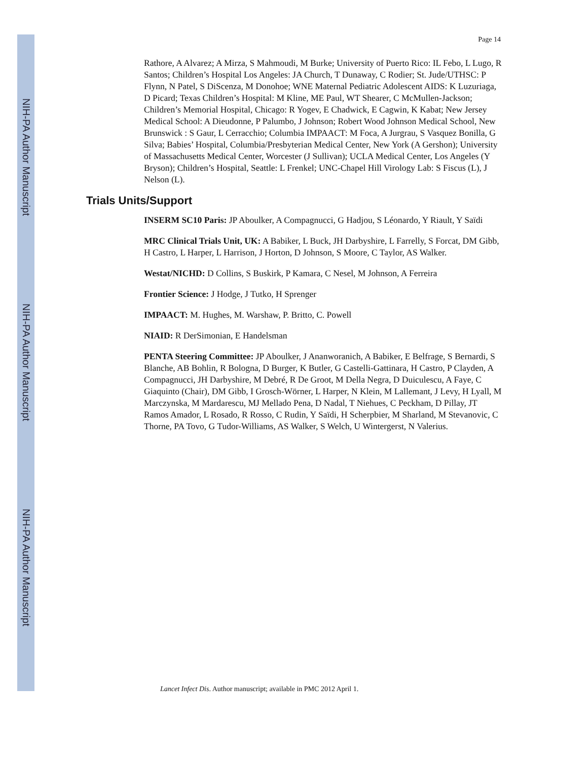NIH-PA Author Manuscript
NIH-PA Author Manuscript
NIH-PA Author Manuscript
Page 14
Rathore, A Alvarez; A Mirza, S Mahmoudi, M Burke; University of Puerto Rico: IL Febo, L Lugo, R Santos; Children’s Hospital Los Angeles: JA Church, T Dunaway, C Rodier; St. Jude/UTHSC: P Flynn, N Patel, S DiScenza, M Donohoe; WNE Maternal Pediatric Adolescent AIDS: K Luzuriaga, D Picard; Texas Children’s Hospital: M Kline, ME Paul, WT Shearer, C McMullen-Jackson; Children’s Memorial Hospital, Chicago: R Yogev, E Chadwick, E Cagwin, K Kabat; New Jersey Medical School: A Dieudonne, P Palumbo, J Johnson; Robert Wood Johnson Medical School, New Brunswick : S Gaur, L Cerracchio; Columbia IMPAACT: M Foca, A Jurgrau, S Vasquez Bonilla, G Silva; Babies’ Hospital, Columbia/Presbyterian Medical Center, New York (A Gershon); University of Massachusetts Medical Center, Worcester (J Sullivan); UCLA Medical Center, Los Angeles (Y Bryson); Children’s Hospital, Seattle: L Frenkel; UNC-Chapel Hill Virology Lab: S Fiscus (L), J Nelson (L).
Trials Units/Support
INSERM SC10 Paris: JP Aboulker, A Compagnucci, G Hadjou, S Léonardo, Y Riault, Y Saïdi
MRC Clinical Trials Unit, UK: A Babiker, L Buck, JH Darbyshire, L Farrelly, S Forcat, DM Gibb, H Castro, L Harper, L Harrison, J Horton, D Johnson, S Moore, C Taylor, AS Walker.
Westat/NICHD: D Collins, S Buskirk, P Kamara, C Nesel, M Johnson, A Ferreira
Frontier Science: J Hodge, J Tutko, H Sprenger
IMPAACT: M. Hughes, M. Warshaw, P. Britto, C. Powell
NIAID: R DerSimonian, E Handelsman
PENTA Steering Committee: JP Aboulker, J Ananworanich, A Babiker, E Belfrage, S Bernardi, S Blanche, AB Bohlin, R Bologna, D Burger, K Butler, G Castelli-Gattinara, H Castro, P Clayden, A Compagnucci, JH Darbyshire, M Debré, R De Groot, M Della Negra, D Duiculescu, A Faye, C Giaquinto (Chair), DM Gibb, I Grosch-Wörner, L Harper, N Klein, M Lallemant, J Levy, H Lyall, M Marczynska, M Mardarescu, MJ Mellado Pena, D Nadal, T Niehues, C Peckham, D Pillay, JT Ramos Amador, L Rosado, R Rosso, C Rudin, Y Saïdi, H Scherpbier, M Sharland, M Stevanovic, C Thorne, PA Tovo, G Tudor-Williams, AS Walker, S Welch, U Wintergerst, N Valerius.
Lancet Infect Dis. Author manuscript; available in PMC 2012 April 1.